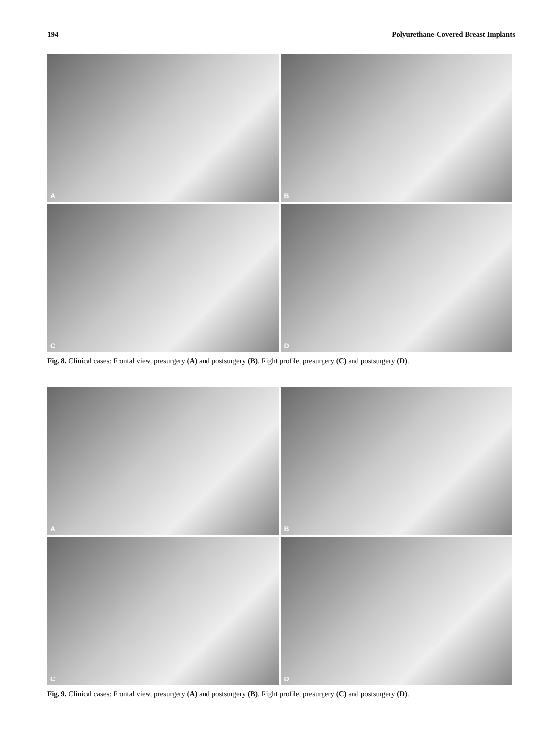194 Polyurethane-Covered Breast Implants
A
B
C
D
Fig. 8. Clinical cases: Frontal view, presurgery (A) and postsurgery (B). Right profile, presurgery (C) and postsurgery (D).
A
B
C
D
Fig. 9. Clinical cases: Frontal view, presurgery (A) and postsurgery (B). Right profile, presurgery (C) and postsurgery (D).